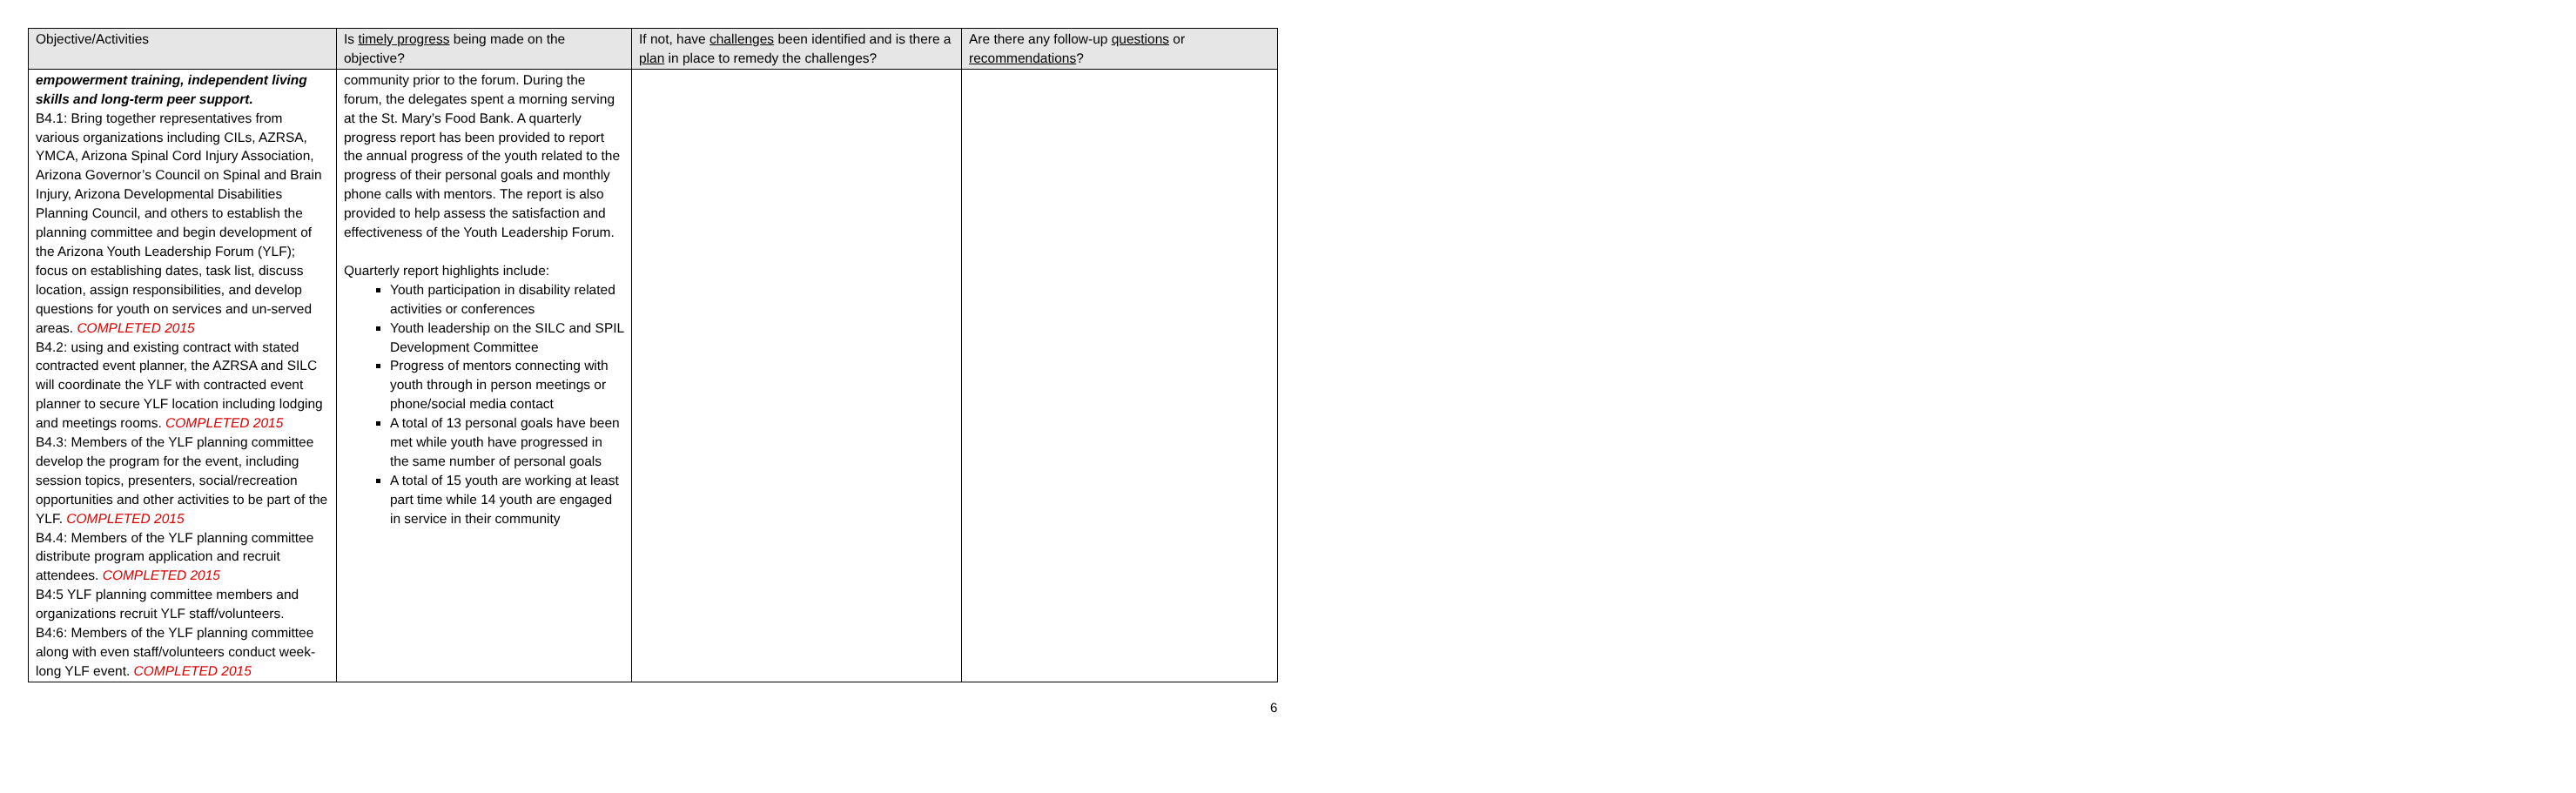| Objective/Activities | Is timely progress being made on the objective? | If not, have challenges been identified and is there a plan in place to remedy the challenges? | Are there any follow-up questions or recommendations ? |
| --- | --- | --- | --- |
| empowerment training, independent living skills and long-term peer support. B4.1: Bring together representatives from various organizations including CILs, AZRSA, YMCA, Arizona Spinal Cord Injury Association, Arizona Governor’s Council on Spinal and Brain Injury, Arizona Developmental Disabilities Planning Council, and others to establish the planning committee and begin development of the Arizona Youth Leadership Forum (YLF); focus on establishing dates, task list, discuss location, assign responsibilities, and develop questions for youth on services and un-served areas. COMPLETED 2015 B4.2: using and existing contract with stated contracted event planner, the AZRSA and SILC will coordinate the YLF with contracted event planner to secure YLF location including lodging and meetings rooms. COMPLETED 2015 B4.3: Members of the YLF planning committee develop the program for the event, including session topics, presenters, social/recreation opportunities and other activities to be part of the YLF. COMPLETED 2015 B4.4: Members of the YLF planning committee distribute program application and recruit attendees. COMPLETED 2015 B4:5 YLF planning committee members and organizations recruit YLF staff/volunteers. B4:6: Members of the YLF planning committee along with even staff/volunteers conduct week-long YLF event. COMPLETED 2015 | community prior to the forum. During the forum, the delegates spent a morning serving at the St. Mary’s Food Bank. A quarterly progress report has been provided to report the annual progress of the youth related to the progress of their personal goals and monthly phone calls with mentors. The report is also provided to help assess the satisfaction and effectiveness of the Youth Leadership Forum. Quarterly report highlights include: Youth participation in disability related activities or conferences Youth leadership on the SILC and SPIL Development Committee Progress of mentors connecting with youth through in person meetings or phone/social media contact A total of 13 personal goals have been met while youth have progressed in the same number of personal goals A total of 15 youth are working at least part time while 14 youth are engaged in service in their community | | |
6